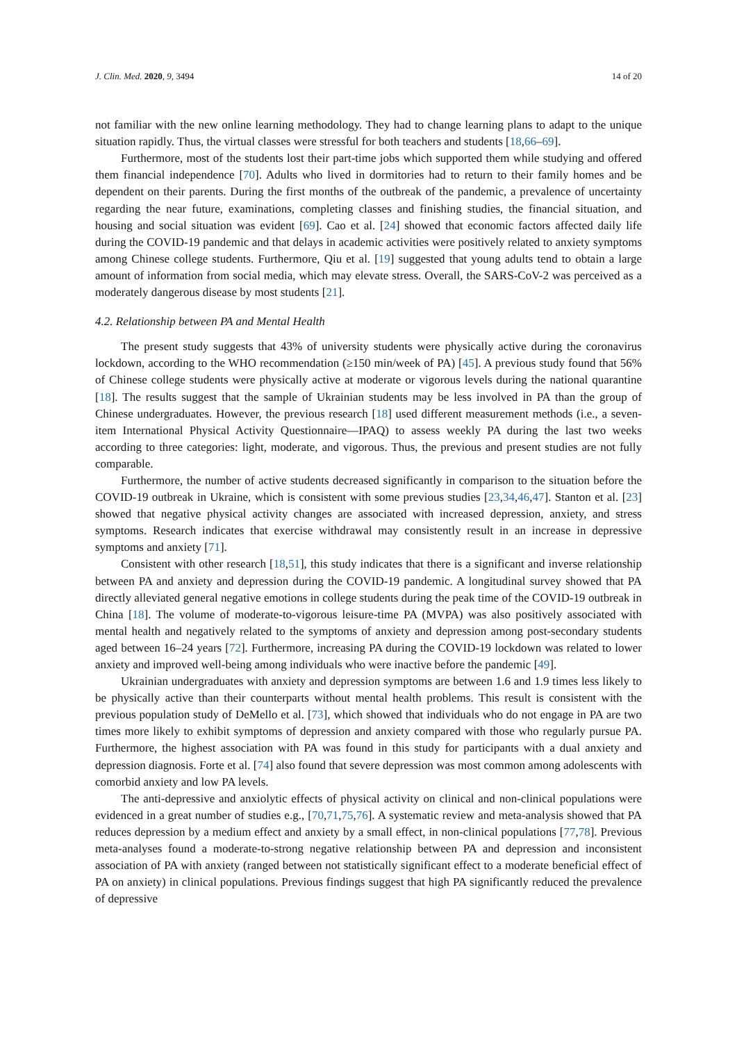J. Clin. Med. 2020, 9, 3494 14 of 20
not familiar with the new online learning methodology. They had to change learning plans to adapt to the unique situation rapidly. Thus, the virtual classes were stressful for both teachers and students [18,66–69].
Furthermore, most of the students lost their part-time jobs which supported them while studying and offered them financial independence [70]. Adults who lived in dormitories had to return to their family homes and be dependent on their parents. During the first months of the outbreak of the pandemic, a prevalence of uncertainty regarding the near future, examinations, completing classes and finishing studies, the financial situation, and housing and social situation was evident [69]. Cao et al. [24] showed that economic factors affected daily life during the COVID-19 pandemic and that delays in academic activities were positively related to anxiety symptoms among Chinese college students. Furthermore, Qiu et al. [19] suggested that young adults tend to obtain a large amount of information from social media, which may elevate stress. Overall, the SARS-CoV-2 was perceived as a moderately dangerous disease by most students [21].
4.2. Relationship between PA and Mental Health
The present study suggests that 43% of university students were physically active during the coronavirus lockdown, according to the WHO recommendation (≥150 min/week of PA) [45]. A previous study found that 56% of Chinese college students were physically active at moderate or vigorous levels during the national quarantine [18]. The results suggest that the sample of Ukrainian students may be less involved in PA than the group of Chinese undergraduates. However, the previous research [18] used different measurement methods (i.e., a seven-item International Physical Activity Questionnaire—IPAQ) to assess weekly PA during the last two weeks according to three categories: light, moderate, and vigorous. Thus, the previous and present studies are not fully comparable.
Furthermore, the number of active students decreased significantly in comparison to the situation before the COVID-19 outbreak in Ukraine, which is consistent with some previous studies [23,34,46,47]. Stanton et al. [23] showed that negative physical activity changes are associated with increased depression, anxiety, and stress symptoms. Research indicates that exercise withdrawal may consistently result in an increase in depressive symptoms and anxiety [71].
Consistent with other research [18,51], this study indicates that there is a significant and inverse relationship between PA and anxiety and depression during the COVID-19 pandemic. A longitudinal survey showed that PA directly alleviated general negative emotions in college students during the peak time of the COVID-19 outbreak in China [18]. The volume of moderate-to-vigorous leisure-time PA (MVPA) was also positively associated with mental health and negatively related to the symptoms of anxiety and depression among post-secondary students aged between 16–24 years [72]. Furthermore, increasing PA during the COVID-19 lockdown was related to lower anxiety and improved well-being among individuals who were inactive before the pandemic [49].
Ukrainian undergraduates with anxiety and depression symptoms are between 1.6 and 1.9 times less likely to be physically active than their counterparts without mental health problems. This result is consistent with the previous population study of DeMello et al. [73], which showed that individuals who do not engage in PA are two times more likely to exhibit symptoms of depression and anxiety compared with those who regularly pursue PA. Furthermore, the highest association with PA was found in this study for participants with a dual anxiety and depression diagnosis. Forte et al. [74] also found that severe depression was most common among adolescents with comorbid anxiety and low PA levels.
The anti-depressive and anxiolytic effects of physical activity on clinical and non-clinical populations were evidenced in a great number of studies e.g., [70,71,75,76]. A systematic review and meta-analysis showed that PA reduces depression by a medium effect and anxiety by a small effect, in non-clinical populations [77,78]. Previous meta-analyses found a moderate-to-strong negative relationship between PA and depression and inconsistent association of PA with anxiety (ranged between not statistically significant effect to a moderate beneficial effect of PA on anxiety) in clinical populations. Previous findings suggest that high PA significantly reduced the prevalence of depressive